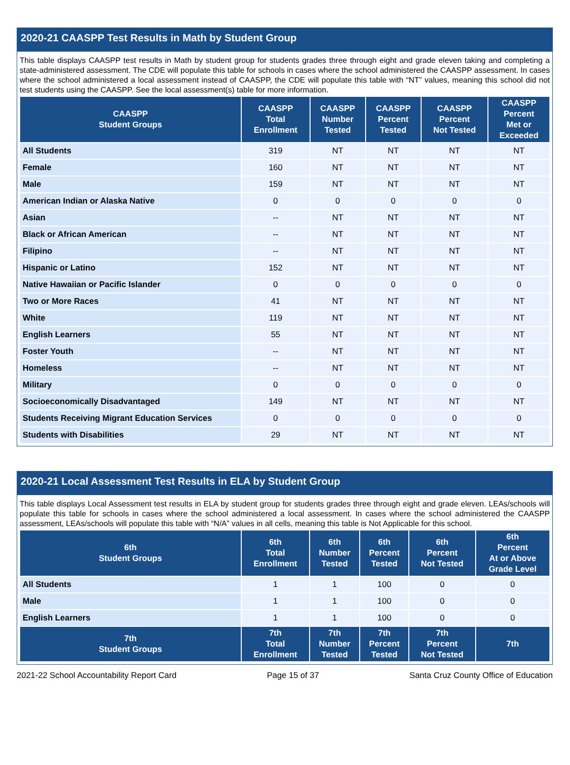2020-21 CAASPP Test Results in Math by Student Group
This table displays CAASPP test results in Math by student group for students grades three through eight and grade eleven taking and completing a state-administered assessment. The CDE will populate this table for schools in cases where the school administered the CAASPP assessment. In cases where the school administered a local assessment instead of CAASPP, the CDE will populate this table with “NT” values, meaning this school did not test students using the CAASPP. See the local assessment(s) table for more information.
| CAASPP Student Groups | CAASPP Total Enrollment | CAASPP Number Tested | CAASPP Percent Tested | CAASPP Percent Not Tested | CAASPP Percent Met or Exceeded |
| --- | --- | --- | --- | --- | --- |
| All Students | 319 | NT | NT | NT | NT |
| Female | 160 | NT | NT | NT | NT |
| Male | 159 | NT | NT | NT | NT |
| American Indian or Alaska Native | 0 | 0 | 0 | 0 | 0 |
| Asian | -- | NT | NT | NT | NT |
| Black or African American | -- | NT | NT | NT | NT |
| Filipino | -- | NT | NT | NT | NT |
| Hispanic or Latino | 152 | NT | NT | NT | NT |
| Native Hawaiian or Pacific Islander | 0 | 0 | 0 | 0 | 0 |
| Two or More Races | 41 | NT | NT | NT | NT |
| White | 119 | NT | NT | NT | NT |
| English Learners | 55 | NT | NT | NT | NT |
| Foster Youth | -- | NT | NT | NT | NT |
| Homeless | -- | NT | NT | NT | NT |
| Military | 0 | 0 | 0 | 0 | 0 |
| Socioeconomically Disadvantaged | 149 | NT | NT | NT | NT |
| Students Receiving Migrant Education Services | 0 | 0 | 0 | 0 | 0 |
| Students with Disabilities | 29 | NT | NT | NT | NT |
2020-21 Local Assessment Test Results in ELA by Student Group
This table displays Local Assessment test results in ELA by student group for students grades three through eight and grade eleven. LEAs/schools will populate this table for schools in cases where the school administered a local assessment. In cases where the school administered the CAASPP assessment, LEAs/schools will populate this table with “N/A” values in all cells, meaning this table is Not Applicable for this school.
| 6th Student Groups | 6th Total Enrollment | 6th Number Tested | 6th Percent Tested | 6th Percent Not Tested | 6th Percent At or Above Grade Level |
| --- | --- | --- | --- | --- | --- |
| All Students | 1 | 1 | 100 | 0 | 0 |
| Male | 1 | 1 | 100 | 0 | 0 |
| English Learners | 1 | 1 | 100 | 0 | 0 |
| 7th Student Groups | 7th Total Enrollment | 7th Number Tested | 7th Percent Tested | 7th Percent Not Tested | 7th |
2021-22 School Accountability Report Card Page 15 of 37 Santa Cruz County Office of Education